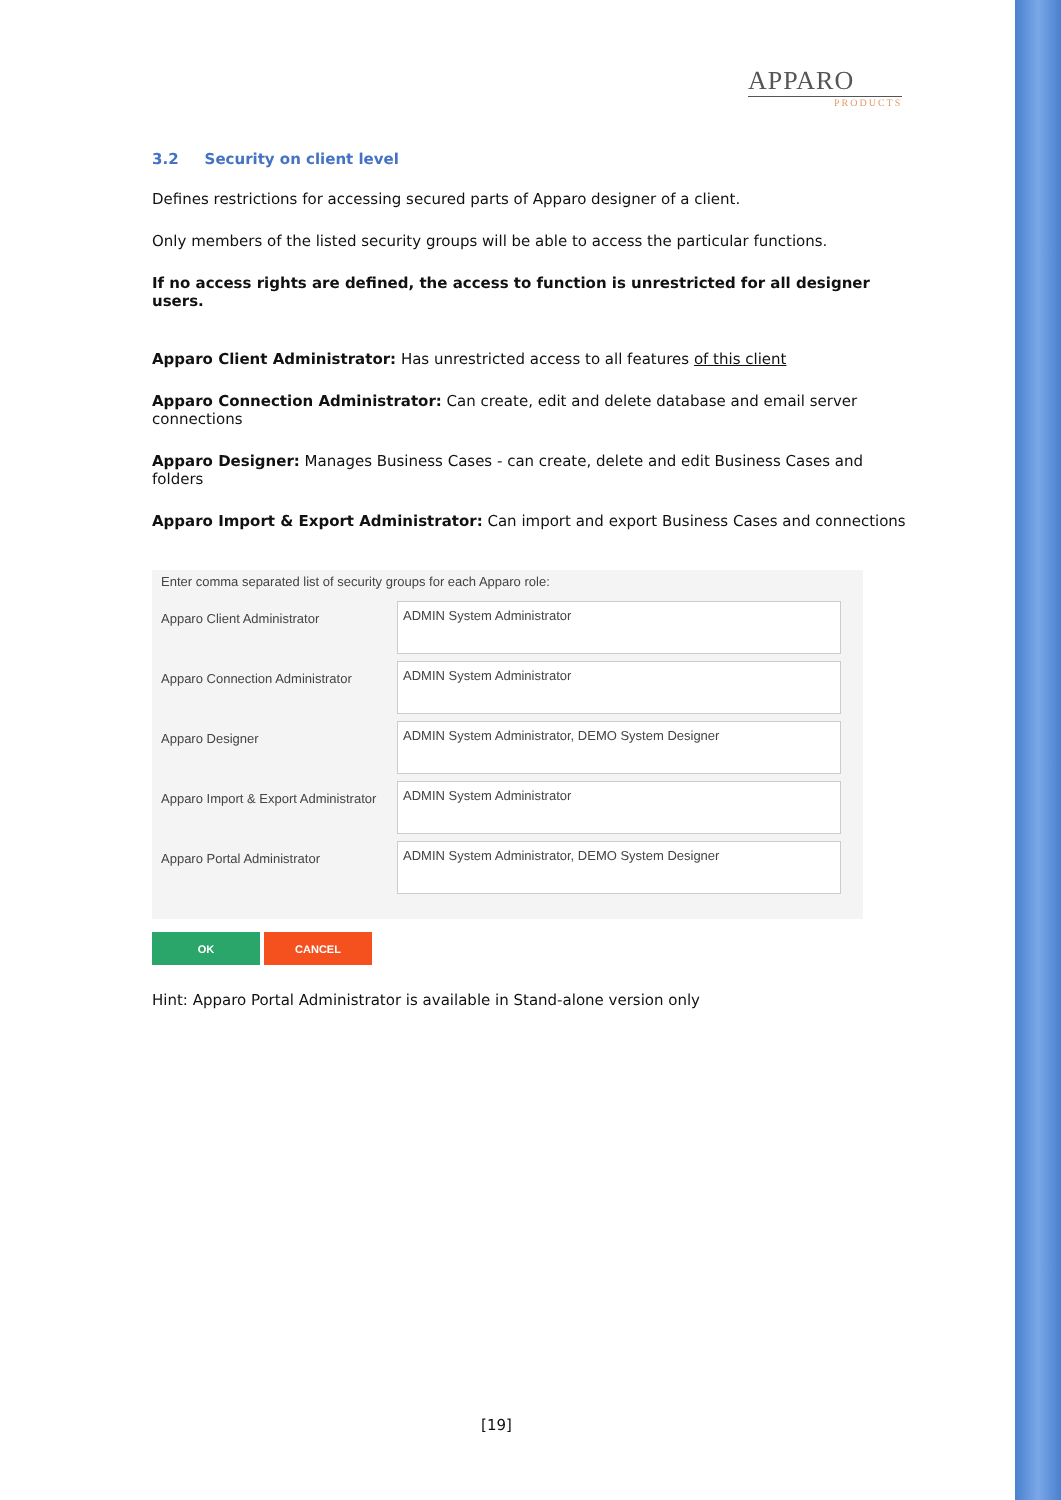APPARO
PRODUCTS
3.2 Security on client level
Defines restrictions for accessing secured parts of Apparo designer of a client.
Only members of the listed security groups will be able to access the particular functions.
If no access rights are defined, the access to function is unrestricted for all designer users.
Apparo Client Administrator: Has unrestricted access to all features of this client
Apparo Connection Administrator: Can create, edit and delete database and email server connections
Apparo Designer: Manages Business Cases - can create, delete and edit Business Cases and folders
Apparo Import & Export Administrator: Can import and export Business Cases and connections
Enter comma separated list of security groups for each Apparo role:
Apparo Client Administrator
ADMIN System Administrator
Apparo Connection Administrator
ADMIN System Administrator
Apparo Designer
ADMIN System Administrator, DEMO System Designer
Apparo Import & Export Administrator
ADMIN System Administrator
Apparo Portal Administrator
ADMIN System Administrator, DEMO System Designer
OK CANCEL
Hint: Apparo Portal Administrator is available in Stand-alone version only
[19]